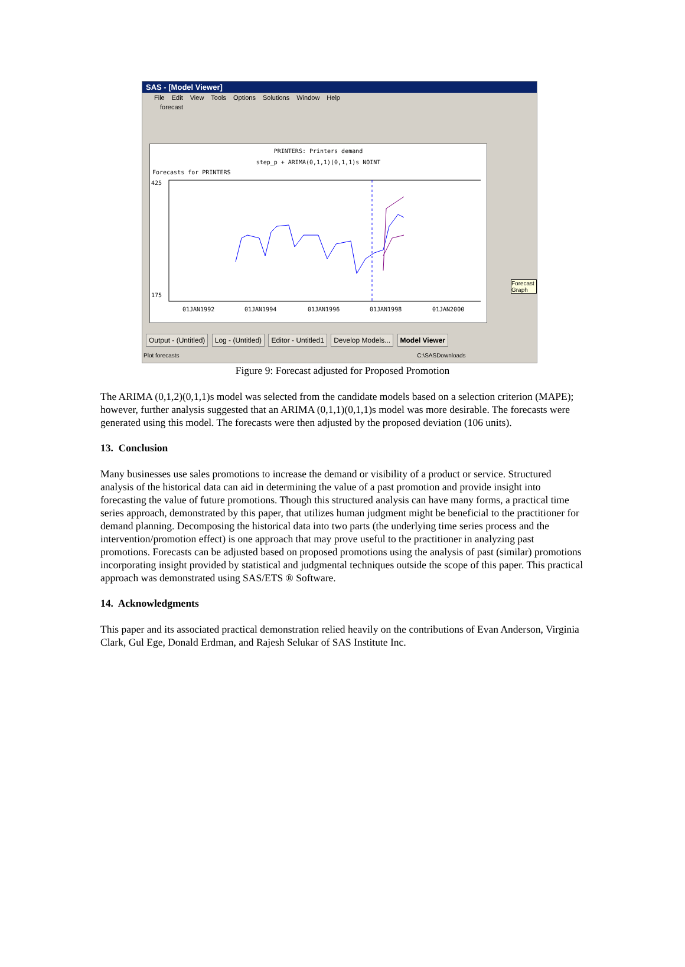SAS - [Model Viewer]
File Edit View Tools Options Solutions Window Help
forecast
PRINTERS: Printers demand
step_p + ARIMA(0,1,1)(0,1,1)s NOINT
Forecasts for PRINTERS
425
175
01JAN1992
01JAN1994
01JAN1996
01JAN1998
01JAN2000
Forecast Graph
Output - (Untitled) Log - (Untitled) Editor - Untitled1 Develop Models... Model Viewer
Plot forecasts C:\SASDownloads
Figure 9: Forecast adjusted for Proposed Promotion
The ARIMA (0,1,2)(0,1,1)s model was selected from the candidate models based on a selection criterion (MAPE); however, further analysis suggested that an ARIMA (0,1,1)(0,1,1)s model was more desirable. The forecasts were generated using this model. The forecasts were then adjusted by the proposed deviation (106 units).
13. Conclusion
Many businesses use sales promotions to increase the demand or visibility of a product or service. Structured analysis of the historical data can aid in determining the value of a past promotion and provide insight into forecasting the value of future promotions. Though this structured analysis can have many forms, a practical time series approach, demonstrated by this paper, that utilizes human judgment might be beneficial to the practitioner for demand planning. Decomposing the historical data into two parts (the underlying time series process and the intervention/promotion effect) is one approach that may prove useful to the practitioner in analyzing past promotions. Forecasts can be adjusted based on proposed promotions using the analysis of past (similar) promotions incorporating insight provided by statistical and judgmental techniques outside the scope of this paper. This practical approach was demonstrated using SAS/ETS ® Software.
14. Acknowledgments
This paper and its associated practical demonstration relied heavily on the contributions of Evan Anderson, Virginia Clark, Gul Ege, Donald Erdman, and Rajesh Selukar of SAS Institute Inc.